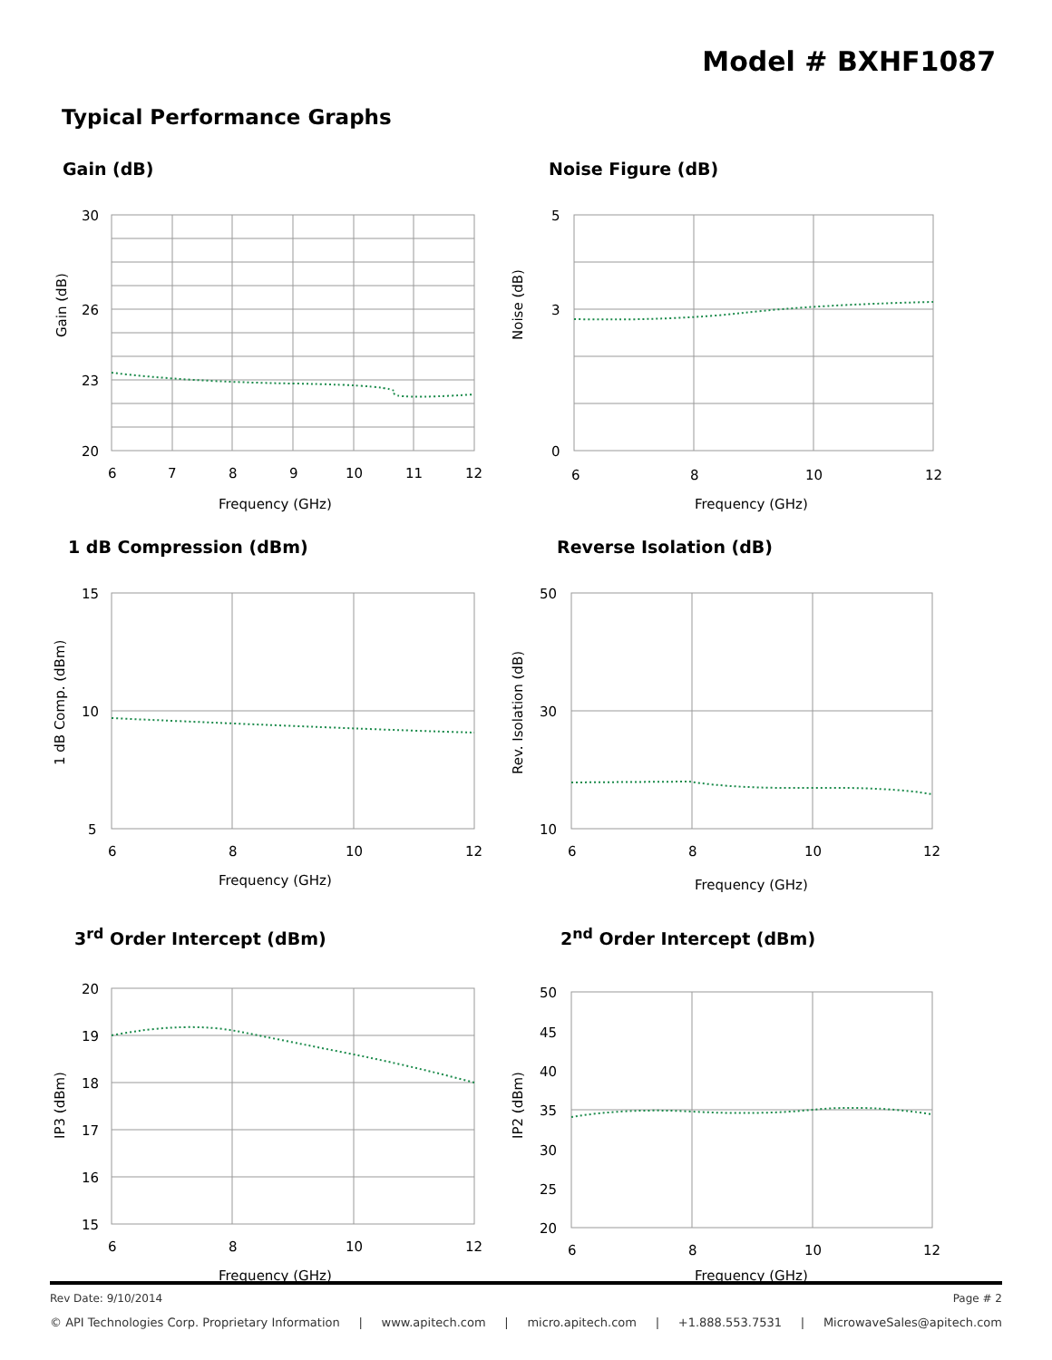Model # BXHF1087
Typical Performance Graphs
Gain (dB)
30
26
23
20
6
7
8
9
10
11
12
Frequency (GHz)
Gain (dB)
Noise Figure (dB)
5
3
0
6
8
10
12
Frequency (GHz)
Noise (dB)
1 dB Compression (dBm)
15
10
5
6
8
10
12
Frequency (GHz)
1 dB Comp. (dBm)
Reverse Isolation (dB)
50
30
10
6
8
10
12
Frequency (GHz)
Rev. Isolation (dB)
3<sup>rd</sup> Order Intercept (dBm)
20
19
18
17
16
15
6
8
10
12
Frequency (GHz)
IP3 (dBm)
2<sup>nd</sup> Order Intercept (dBm)
50
45
40
35
30
25
20
6
8
10
12
Frequency (GHz)
IP2 (dBm)
Rev Date: 9/10/2014 Page # 2
© API Technologies Corp. Proprietary Information | www.apitech.com | micro.apitech.com | +1.888.553.7531 | MicrowaveSales@apitech.com